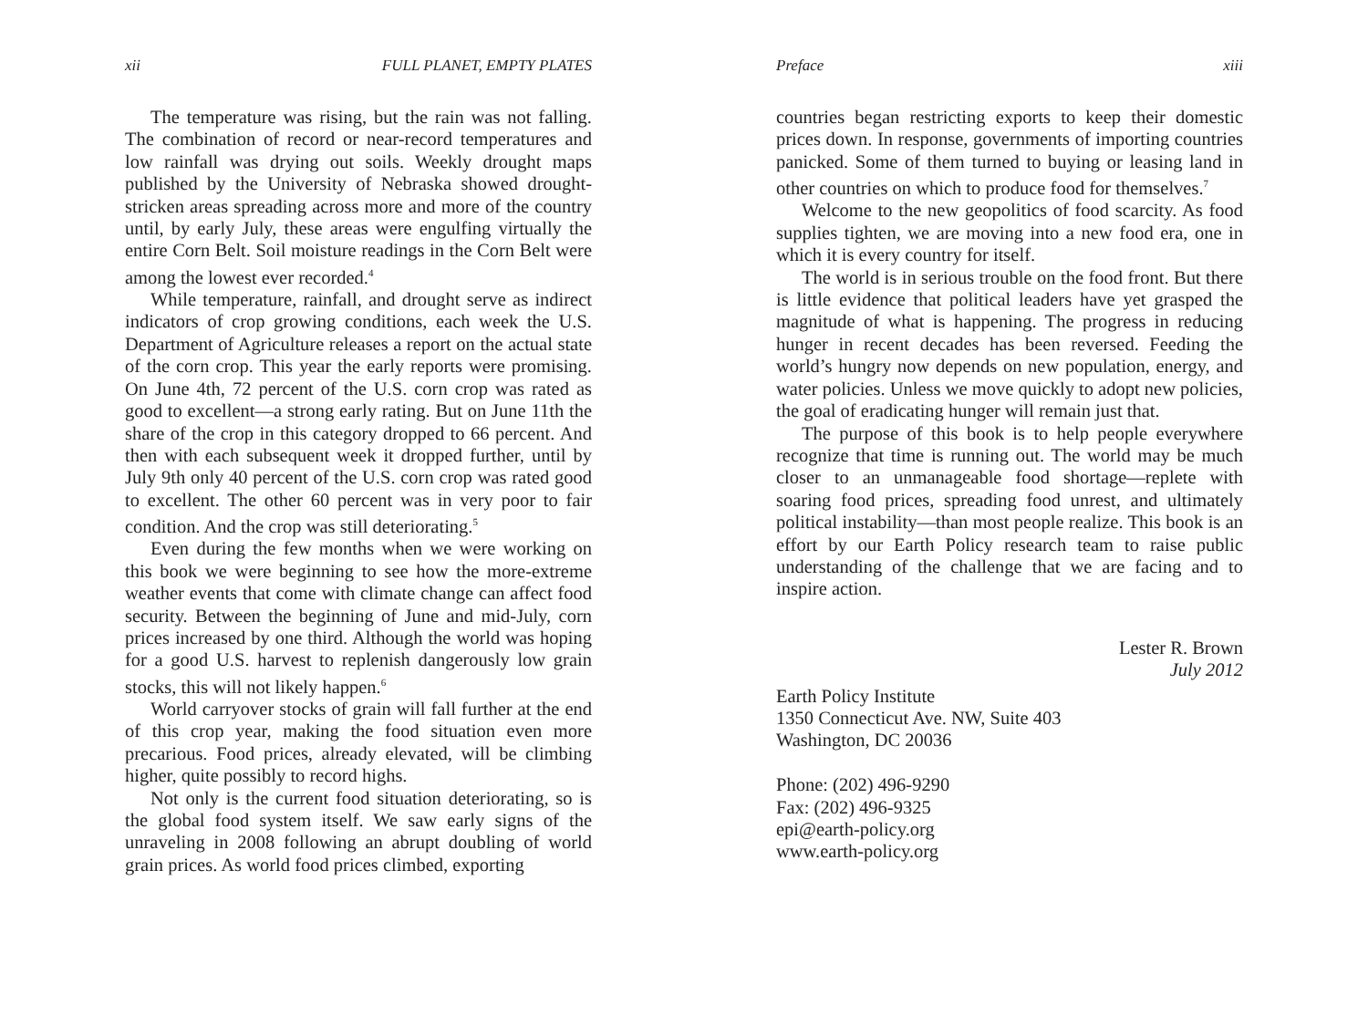xii FULL PLANET, EMPTY PLATES
The temperature was rising, but the rain was not falling. The combination of record or near-record temperatures and low rainfall was drying out soils. Weekly drought maps published by the University of Nebraska showed drought-stricken areas spreading across more and more of the country until, by early July, these areas were engulfing virtually the entire Corn Belt. Soil moisture readings in the Corn Belt were among the lowest ever recorded.<sup>4</sup>
While temperature, rainfall, and drought serve as indirect indicators of crop growing conditions, each week the U.S. Department of Agriculture releases a report on the actual state of the corn crop. This year the early reports were promising. On June 4th, 72 percent of the U.S. corn crop was rated as good to excellent—a strong early rating. But on June 11th the share of the crop in this category dropped to 66 percent. And then with each subsequent week it dropped further, until by July 9th only 40 percent of the U.S. corn crop was rated good to excellent. The other 60 percent was in very poor to fair condition. And the crop was still deteriorating.<sup>5</sup>
Even during the few months when we were working on this book we were beginning to see how the more-extreme weather events that come with climate change can affect food security. Between the beginning of June and mid-July, corn prices increased by one third. Although the world was hoping for a good U.S. harvest to replenish dangerously low grain stocks, this will not likely happen.<sup>6</sup>
World carryover stocks of grain will fall further at the end of this crop year, making the food situation even more precarious. Food prices, already elevated, will be climbing higher, quite possibly to record highs.
Not only is the current food situation deteriorating, so is the global food system itself. We saw early signs of the unraveling in 2008 following an abrupt doubling of world grain prices. As world food prices climbed, exporting
Preface xiii
countries began restricting exports to keep their domestic prices down. In response, governments of importing countries panicked. Some of them turned to buying or leasing land in other countries on which to produce food for themselves.<sup>7</sup>
Welcome to the new geopolitics of food scarcity. As food supplies tighten, we are moving into a new food era, one in which it is every country for itself.
The world is in serious trouble on the food front. But there is little evidence that political leaders have yet grasped the magnitude of what is happening. The progress in reducing hunger in recent decades has been reversed. Feeding the world’s hungry now depends on new population, energy, and water policies. Unless we move quickly to adopt new policies, the goal of eradicating hunger will remain just that.
The purpose of this book is to help people everywhere recognize that time is running out. The world may be much closer to an unmanageable food shortage—replete with soaring food prices, spreading food unrest, and ultimately political instability—than most people realize. This book is an effort by our Earth Policy research team to raise public understanding of the challenge that we are facing and to inspire action.
Lester R. Brown
July 2012
Earth Policy Institute
1350 Connecticut Ave. NW, Suite 403
Washington, DC 20036
Phone: (202) 496-9290
Fax: (202) 496-9325
epi@earth-policy.org
www.earth-policy.org